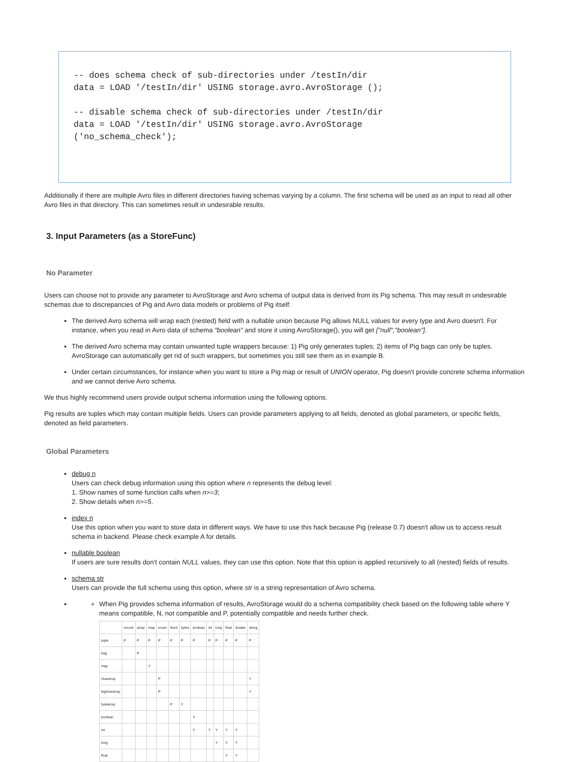-- does schema check of sub-directories under /testIn/dir data = LOAD '/testIn/dir' USING storage.avro.AvroStorage (); -- disable schema check of sub-directories under /testIn/dir data = LOAD '/testIn/dir' USING storage.avro.AvroStorage ('no_schema_check');
Additionally if there are multiple Avro files in different directories having schemas varying by a column. The first schema will be used as an input to read all other Avro files in that directory. This can sometimes result in undesirable results.
3. Input Parameters (as a StoreFunc)
No Parameter
Users can choose not to provide any parameter to AvroStorage and Avro schema of output data is derived from its Pig schema. This may result in undesirable schemas due to discrepancies of Pig and Avro data models or problems of Pig itself:
The derived Avro schema will wrap each (nested) field with a nullable union because Pig allows NULL values for every type and Avro doesn't. For instance, when you read in Avro data of schema "boolean" and store it using AvroStorage(), you will get ["null","boolean"].
The derived Avro schema may contain unwanted tuple wrappers because: 1) Pig only generates tuples; 2) items of Pig bags can only be tuples. AvroStorage can automatically get rid of such wrappers, but sometimes you still see them as in example B.
Under certain circumstances, for instance when you want to store a Pig map or result of UNION operator, Pig doesn't provide concrete schema information and we cannot derive Avro schema.
We thus highly recommend users provide output schema information using the following options.
Pig results are tuples which may contain multiple fields. Users can provide parameters applying to all fields, denoted as global parameters, or specific fields, denoted as field parameters.
Global Parameters
debug n
Users can check debug information using this option where n represents the debug level:
1. Show names of some function calls when n>=3;
2. Show details when n>=5.
index n
Use this option when you want to store data in different ways. We have to use this hack because Pig (release 0.7) doesn't allow us to access result schema in backend. Please check example A for details.
nullable boolean
If users are sure results don't contain NULL values, they can use this option. Note that this option is applied recursively to all (nested) fields of results.
schema str
Users can provide the full schema using this option, where str is a string representation of Avro schema.
When Pig provides schema information of results, AvroStorage would do a schema compatibility check based on the following table where Y means compatible, N, not compatible and P, potentially compatible and needs further check.
| | record | array | map | enum | fixed | bytes | boolean | int | long | float | double | string |
| tuple | P | P | P | P | P | P | P | P | P | P | P | P |
| bag | | P | | | | | | | | | | |
| map | | | Y | | | | | | | | | |
| chararray | | | | P | | | | | | | | Y |
| bigchararray | | | | P | | | | | | | | Y |
| bytearray | | | | | P | Y | | | | | | |
| boolean | | | | | | | Y | | | | | |
| int | | | | | | | Y | Y | Y | Y | Y | |
| long | | | | | | | | | Y | Y | Y | |
| float | | | | | | | | | | Y | Y | |